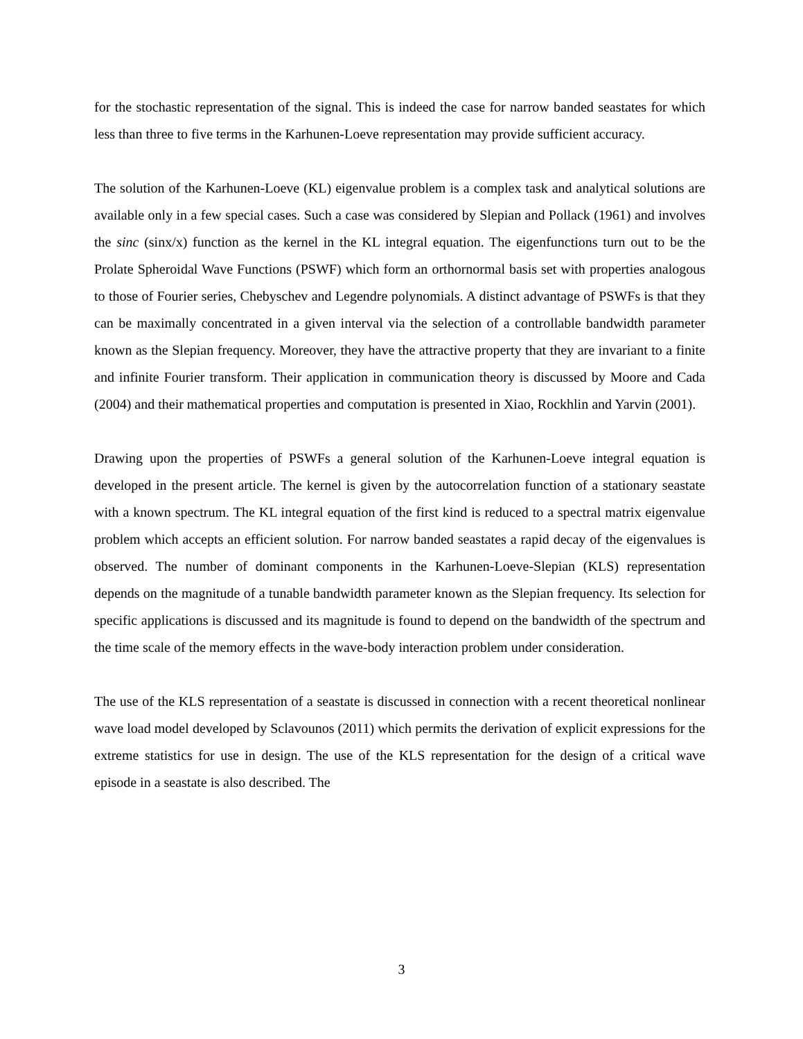for the stochastic representation of the signal. This is indeed the case for narrow banded seastates for which less than three to five terms in the Karhunen-Loeve representation may provide sufficient accuracy.
The solution of the Karhunen-Loeve (KL) eigenvalue problem is a complex task and analytical solutions are available only in a few special cases. Such a case was considered by Slepian and Pollack (1961) and involves the sinc (sinx/x) function as the kernel in the KL integral equation. The eigenfunctions turn out to be the Prolate Spheroidal Wave Functions (PSWF) which form an orthornormal basis set with properties analogous to those of Fourier series, Chebyschev and Legendre polynomials. A distinct advantage of PSWFs is that they can be maximally concentrated in a given interval via the selection of a controllable bandwidth parameter known as the Slepian frequency. Moreover, they have the attractive property that they are invariant to a finite and infinite Fourier transform. Their application in communication theory is discussed by Moore and Cada (2004) and their mathematical properties and computation is presented in Xiao, Rockhlin and Yarvin (2001).
Drawing upon the properties of PSWFs a general solution of the Karhunen-Loeve integral equation is developed in the present article. The kernel is given by the autocorrelation function of a stationary seastate with a known spectrum. The KL integral equation of the first kind is reduced to a spectral matrix eigenvalue problem which accepts an efficient solution. For narrow banded seastates a rapid decay of the eigenvalues is observed. The number of dominant components in the Karhunen-Loeve-Slepian (KLS) representation depends on the magnitude of a tunable bandwidth parameter known as the Slepian frequency. Its selection for specific applications is discussed and its magnitude is found to depend on the bandwidth of the spectrum and the time scale of the memory effects in the wave-body interaction problem under consideration.
The use of the KLS representation of a seastate is discussed in connection with a recent theoretical nonlinear wave load model developed by Sclavounos (2011) which permits the derivation of explicit expressions for the extreme statistics for use in design. The use of the KLS representation for the design of a critical wave episode in a seastate is also described. The
3